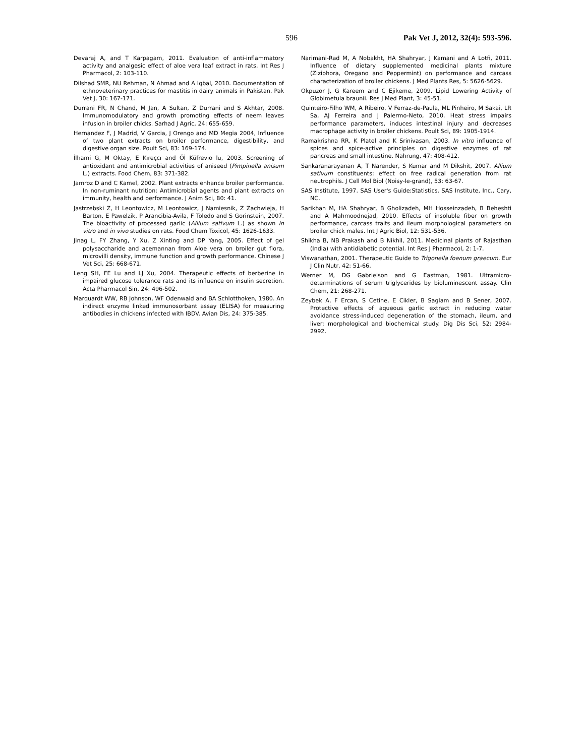596 Pak Vet J, 2012, 32(4): 593-596.
Devaraj A, and T Karpagam, 2011. Evaluation of anti-inflammatory activity and analgesic effect of aloe vera leaf extract in rats. Int Res J Pharmacol, 2: 103-110.
Dilshad SMR, NU Rehman, N Ahmad and A Iqbal, 2010. Documentation of ethnoveterinary practices for mastitis in dairy animals in Pakistan. Pak Vet J, 30: 167-171.
Durrani FR, N Chand, M Jan, A Sultan, Z Durrani and S Akhtar, 2008. Immunomodulatory and growth promoting effects of neem leaves infusion in broiler chicks. Sarhad J Agric, 24: 655-659.
Hernandez F, J Madrid, V Garcia, J Orengo and MD Megia 2004, Influence of two plant extracts on broiler performance, digestibility, and digestive organ size. Poult Sci, 83: 169-174.
İlhami G, M Oktay, E Kıreçcı and Öİ Küfrevıo lu, 2003. Screening of antioxidant and antimicrobial activities of aniseed (Pimpinella anisum L.) extracts. Food Chem, 83: 371-382.
Jamroz D and C Kamel, 2002. Plant extracts enhance broiler performance. In non-ruminant nutrition: Antimicrobial agents and plant extracts on immunity, health and performance. J Anim Sci, 80: 41.
Jastrzebski Z, H Leontowicz, M Leontowicz, J Namiesnik, Z Zachwieja, H Barton, E Pawelzik, P Arancibia-Avila, F Toledo and S Gorinstein, 2007. The bioactivity of processed garlic (Allium sativum L.) as shown in vitro and in vivo studies on rats. Food Chem Toxicol, 45: 1626-1633.
Jinag L, FY Zhang, Y Xu, Z Xinting and DP Yang, 2005. Effect of gel polysaccharide and acemannan from Aloe vera on broiler gut flora, microvilli density, immune function and growth performance. Chinese J Vet Sci, 25: 668-671.
Leng SH, FE Lu and LJ Xu, 2004. Therapeutic effects of berberine in impaired glucose tolerance rats and its influence on insulin secretion. Acta Pharmacol Sin, 24: 496-502.
Marquardt WW, RB Johnson, WF Odenwald and BA Schlotthoken, 1980. An indirect enzyme linked immunosorbant assay (ELISA) for measuring antibodies in chickens infected with IBDV. Avian Dis, 24: 375-385.
Narimani-Rad M, A Nobakht, HA Shahryar, J Kamani and A Lotfi, 2011. Influence of dietary supplemented medicinal plants mixture (Ziziphora, Oregano and Peppermint) on performance and carcass characterization of broiler chickens. J Med Plants Res, 5: 5626-5629.
Okpuzor J, G Kareem and C Ejikeme, 2009. Lipid Lowering Activity of Globimetula braunii. Res J Med Plant, 3: 45-51.
Quinteiro-Filho WM, A Ribeiro, V Ferraz-de-Paula, ML Pinheiro, M Sakai, LR Sa, AJ Ferreira and J Palermo-Neto, 2010. Heat stress impairs performance parameters, induces intestinal injury and decreases macrophage activity in broiler chickens. Poult Sci, 89: 1905-1914.
Ramakrishna RR, K Platel and K Srinivasan, 2003. In vitro influence of spices and spice-active principles on digestive enzymes of rat pancreas and small intestine. Nahrung, 47: 408-412.
Sankaranarayanan A, T Narender, S Kumar and M Dikshit, 2007. Allium sativum constituents: effect on free radical generation from rat neutrophils. J Cell Mol Biol (Noisy-le-grand), 53: 63-67.
SAS Institute, 1997. SAS User's Guide:Statistics. SAS Institute, Inc., Cary, NC.
Sarikhan M, HA Shahryar, B Gholizadeh, MH Hosseinzadeh, B Beheshti and A Mahmoodnejad, 2010. Effects of insoluble fiber on growth performance, carcass traits and ileum morphological parameters on broiler chick males. Int J Agric Biol, 12: 531-536.
Shikha B, NB Prakash and B Nikhil, 2011. Medicinal plants of Rajasthan (India) with antidiabetic potential. Int Res J Pharmacol, 2: 1-7.
Viswanathan, 2001. Therapeutic Guide to Trigonella foenum graecum. Eur J Clin Nutr, 42: 51-66.
Werner M, DG Gabrielson and G Eastman, 1981. Ultramicro-determinations of serum triglycerides by bioluminescent assay. Clin Chem, 21: 268-271.
Zeybek A, F Ercan, S Cetine, E Cikler, B Saglam and B Sener, 2007. Protective effects of aqueous garlic extract in reducing water avoidance stress-induced degeneration of the stomach, ileum, and liver: morphological and biochemical study. Dig Dis Sci, 52: 2984-2992.